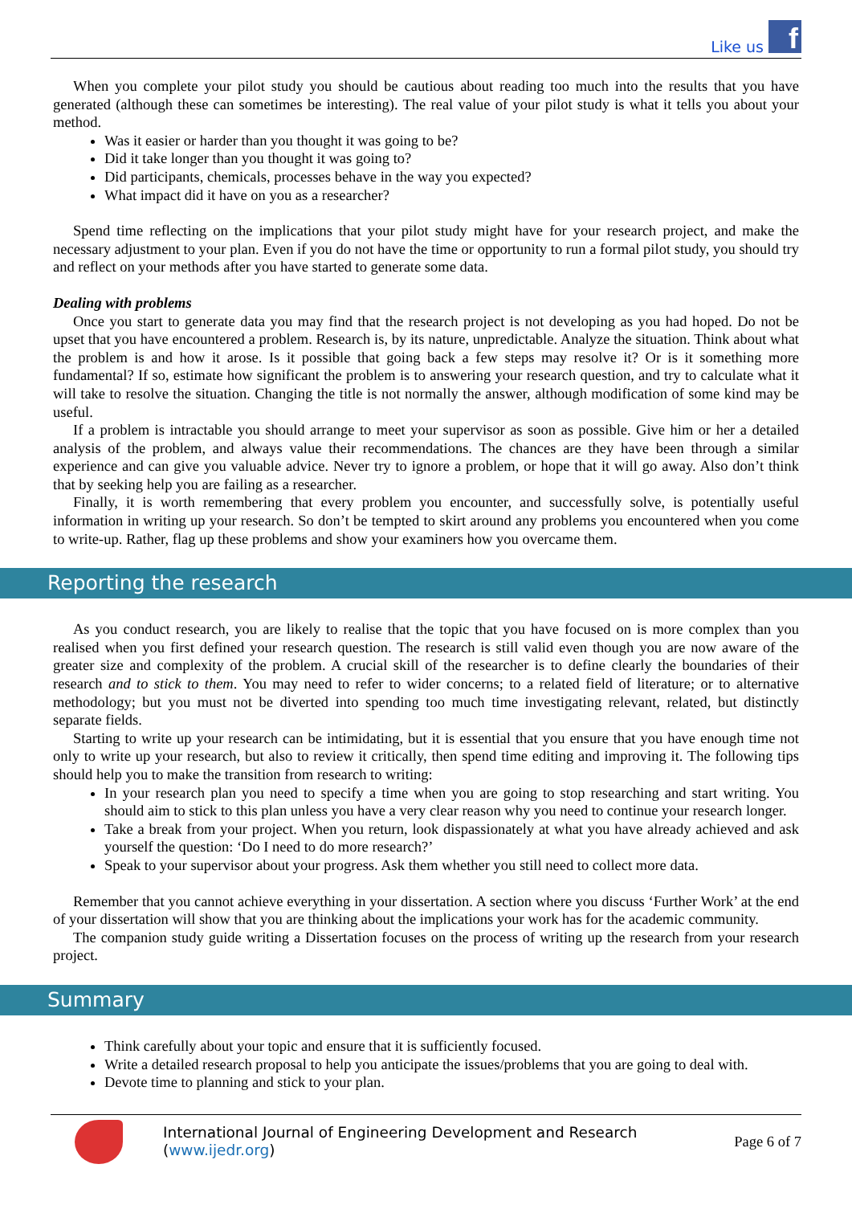Like us
f
When you complete your pilot study you should be cautious about reading too much into the results that you have generated (although these can sometimes be interesting). The real value of your pilot study is what it tells you about your method.
Was it easier or harder than you thought it was going to be?
Did it take longer than you thought it was going to?
Did participants, chemicals, processes behave in the way you expected?
What impact did it have on you as a researcher?
Spend time reflecting on the implications that your pilot study might have for your research project, and make the necessary adjustment to your plan. Even if you do not have the time or opportunity to run a formal pilot study, you should try and reflect on your methods after you have started to generate some data.
Dealing with problems
Once you start to generate data you may find that the research project is not developing as you had hoped. Do not be upset that you have encountered a problem. Research is, by its nature, unpredictable. Analyze the situation. Think about what the problem is and how it arose. Is it possible that going back a few steps may resolve it? Or is it something more fundamental? If so, estimate how significant the problem is to answering your research question, and try to calculate what it will take to resolve the situation. Changing the title is not normally the answer, although modification of some kind may be useful.
If a problem is intractable you should arrange to meet your supervisor as soon as possible. Give him or her a detailed analysis of the problem, and always value their recommendations. The chances are they have been through a similar experience and can give you valuable advice. Never try to ignore a problem, or hope that it will go away. Also don’t think that by seeking help you are failing as a researcher.
Finally, it is worth remembering that every problem you encounter, and successfully solve, is potentially useful information in writing up your research. So don’t be tempted to skirt around any problems you encountered when you come to write-up. Rather, flag up these problems and show your examiners how you overcame them.
Reporting the research
As you conduct research, you are likely to realise that the topic that you have focused on is more complex than you realised when you first defined your research question. The research is still valid even though you are now aware of the greater size and complexity of the problem. A crucial skill of the researcher is to define clearly the boundaries of their research and to stick to them. You may need to refer to wider concerns; to a related field of literature; or to alternative methodology; but you must not be diverted into spending too much time investigating relevant, related, but distinctly separate fields.
Starting to write up your research can be intimidating, but it is essential that you ensure that you have enough time not only to write up your research, but also to review it critically, then spend time editing and improving it. The following tips should help you to make the transition from research to writing:
In your research plan you need to specify a time when you are going to stop researching and start writing. You should aim to stick to this plan unless you have a very clear reason why you need to continue your research longer.
Take a break from your project. When you return, look dispassionately at what you have already achieved and ask yourself the question: ‘Do I need to do more research?’
Speak to your supervisor about your progress. Ask them whether you still need to collect more data.
Remember that you cannot achieve everything in your dissertation. A section where you discuss ‘Further Work’ at the end of your dissertation will show that you are thinking about the implications your work has for the academic community.
The companion study guide writing a Dissertation focuses on the process of writing up the research from your research project.
Summary
Think carefully about your topic and ensure that it is sufficiently focused.
Write a detailed research proposal to help you anticipate the issues/problems that you are going to deal with.
Devote time to planning and stick to your plan.
International Journal of Engineering Development and Research (www.ijedr.org)
Page 6 of 7